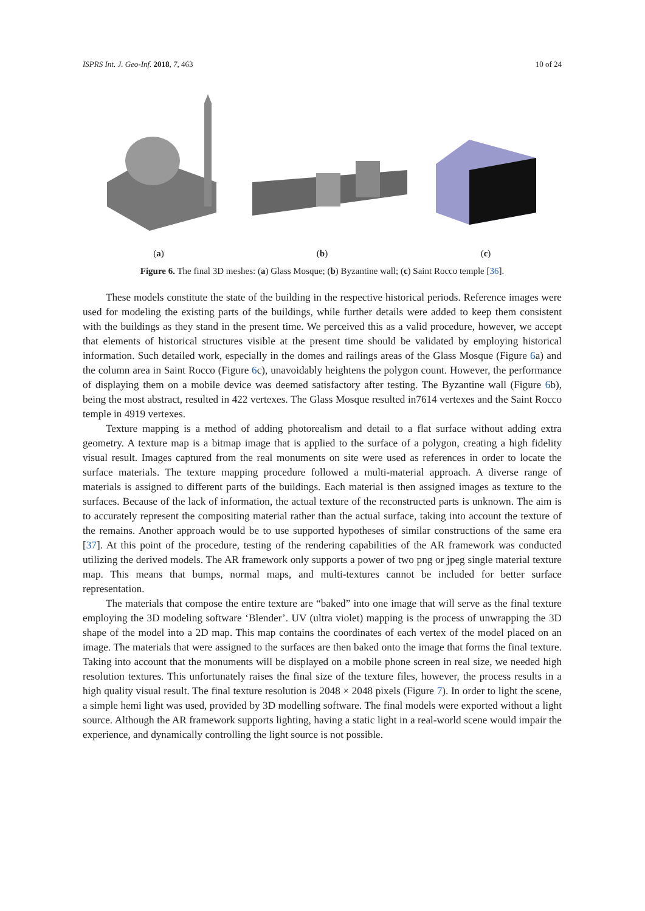ISPRS Int. J. Geo-Inf. 2018, 7, 463 10 of 24
(a) (b) (c)
Figure 6. The final 3D meshes: (a) Glass Mosque; (b) Byzantine wall; (c) Saint Rocco temple [36].
These models constitute the state of the building in the respective historical periods. Reference images were used for modeling the existing parts of the buildings, while further details were added to keep them consistent with the buildings as they stand in the present time. We perceived this as a valid procedure, however, we accept that elements of historical structures visible at the present time should be validated by employing historical information. Such detailed work, especially in the domes and railings areas of the Glass Mosque (Figure 6a) and the column area in Saint Rocco (Figure 6c), unavoidably heightens the polygon count. However, the performance of displaying them on a mobile device was deemed satisfactory after testing. The Byzantine wall (Figure 6b), being the most abstract, resulted in 422 vertexes. The Glass Mosque resulted in7614 vertexes and the Saint Rocco temple in 4919 vertexes.
Texture mapping is a method of adding photorealism and detail to a flat surface without adding extra geometry. A texture map is a bitmap image that is applied to the surface of a polygon, creating a high fidelity visual result. Images captured from the real monuments on site were used as references in order to locate the surface materials. The texture mapping procedure followed a multi-material approach. A diverse range of materials is assigned to different parts of the buildings. Each material is then assigned images as texture to the surfaces. Because of the lack of information, the actual texture of the reconstructed parts is unknown. The aim is to accurately represent the compositing material rather than the actual surface, taking into account the texture of the remains. Another approach would be to use supported hypotheses of similar constructions of the same era [37]. At this point of the procedure, testing of the rendering capabilities of the AR framework was conducted utilizing the derived models. The AR framework only supports a power of two png or jpeg single material texture map. This means that bumps, normal maps, and multi-textures cannot be included for better surface representation.
The materials that compose the entire texture are “baked” into one image that will serve as the final texture employing the 3D modeling software ‘Blender’. UV (ultra violet) mapping is the process of unwrapping the 3D shape of the model into a 2D map. This map contains the coordinates of each vertex of the model placed on an image. The materials that were assigned to the surfaces are then baked onto the image that forms the final texture. Taking into account that the monuments will be displayed on a mobile phone screen in real size, we needed high resolution textures. This unfortunately raises the final size of the texture files, however, the process results in a high quality visual result. The final texture resolution is 2048 × 2048 pixels (Figure 7). In order to light the scene, a simple hemi light was used, provided by 3D modelling software. The final models were exported without a light source. Although the AR framework supports lighting, having a static light in a real-world scene would impair the experience, and dynamically controlling the light source is not possible.